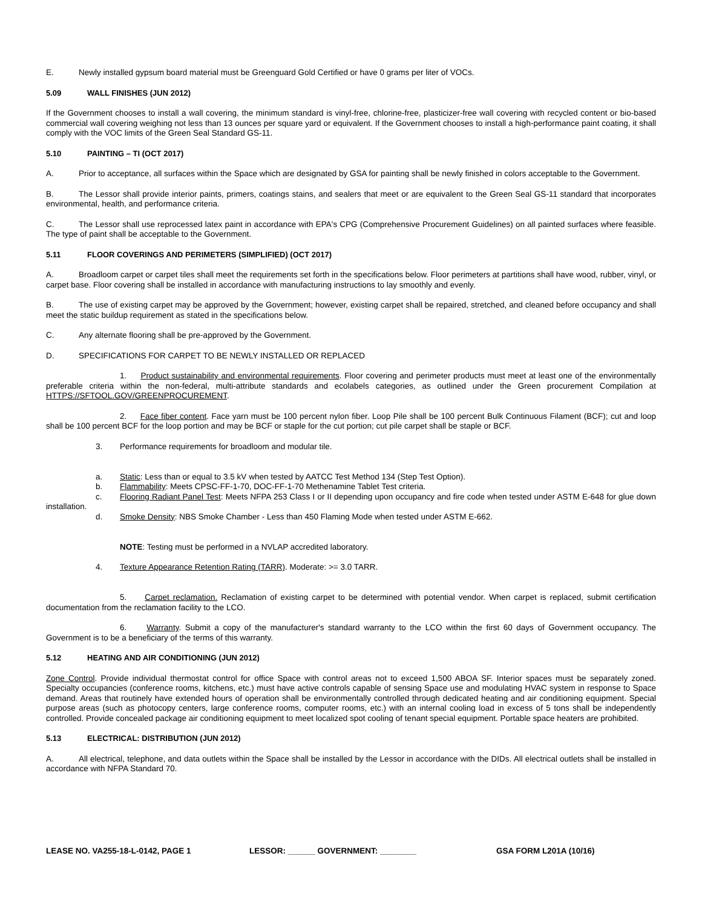E. Newly installed gypsum board material must be Greenguard Gold Certified or have 0 grams per liter of VOCs.
5.09 WALL FINISHES (JUN 2012)
If the Government chooses to install a wall covering, the minimum standard is vinyl-free, chlorine-free, plasticizer-free wall covering with recycled content or bio-based commercial wall covering weighing not less than 13 ounces per square yard or equivalent. If the Government chooses to install a high-performance paint coating, it shall comply with the VOC limits of the Green Seal Standard GS-11.
5.10 PAINTING – TI (OCT 2017)
A. Prior to acceptance, all surfaces within the Space which are designated by GSA for painting shall be newly finished in colors acceptable to the Government.
B. The Lessor shall provide interior paints, primers, coatings stains, and sealers that meet or are equivalent to the Green Seal GS-11 standard that incorporates environmental, health, and performance criteria.
C. The Lessor shall use reprocessed latex paint in accordance with EPA's CPG (Comprehensive Procurement Guidelines) on all painted surfaces where feasible. The type of paint shall be acceptable to the Government.
5.11 FLOOR COVERINGS AND PERIMETERS (SIMPLIFIED) (OCT 2017)
A. Broadloom carpet or carpet tiles shall meet the requirements set forth in the specifications below. Floor perimeters at partitions shall have wood, rubber, vinyl, or carpet base. Floor covering shall be installed in accordance with manufacturing instructions to lay smoothly and evenly.
B. The use of existing carpet may be approved by the Government; however, existing carpet shall be repaired, stretched, and cleaned before occupancy and shall meet the static buildup requirement as stated in the specifications below.
C. Any alternate flooring shall be pre-approved by the Government.
D. SPECIFICATIONS FOR CARPET TO BE NEWLY INSTALLED OR REPLACED
1. Product sustainability and environmental requirements. Floor covering and perimeter products must meet at least one of the environmentally preferable criteria within the non-federal, multi-attribute standards and ecolabels categories, as outlined under the Green procurement Compilation at HTTPS://SFTOOL.GOV/GREENPROCUREMENT.
2. Face fiber content. Face yarn must be 100 percent nylon fiber. Loop Pile shall be 100 percent Bulk Continuous Filament (BCF); cut and loop shall be 100 percent BCF for the loop portion and may be BCF or staple for the cut portion; cut pile carpet shall be staple or BCF.
3. Performance requirements for broadloom and modular tile.
a. Static: Less than or equal to 3.5 kV when tested by AATCC Test Method 134 (Step Test Option).
b. Flammability: Meets CPSC-FF-1-70, DOC-FF-1-70 Methenamine Tablet Test criteria.
c. Flooring Radiant Panel Test: Meets NFPA 253 Class I or II depending upon occupancy and fire code when tested under ASTM E-648 for glue down installation.
d. Smoke Density: NBS Smoke Chamber - Less than 450 Flaming Mode when tested under ASTM E-662.
NOTE: Testing must be performed in a NVLAP accredited laboratory.
4. Texture Appearance Retention Rating (TARR). Moderate: >= 3.0 TARR.
5. Carpet reclamation. Reclamation of existing carpet to be determined with potential vendor. When carpet is replaced, submit certification documentation from the reclamation facility to the LCO.
6. Warranty. Submit a copy of the manufacturer's standard warranty to the LCO within the first 60 days of Government occupancy. The Government is to be a beneficiary of the terms of this warranty.
5.12 HEATING AND AIR CONDITIONING (JUN 2012)
Zone Control. Provide individual thermostat control for office Space with control areas not to exceed 1,500 ABOA SF. Interior spaces must be separately zoned. Specialty occupancies (conference rooms, kitchens, etc.) must have active controls capable of sensing Space use and modulating HVAC system in response to Space demand. Areas that routinely have extended hours of operation shall be environmentally controlled through dedicated heating and air conditioning equipment. Special purpose areas (such as photocopy centers, large conference rooms, computer rooms, etc.) with an internal cooling load in excess of 5 tons shall be independently controlled. Provide concealed package air conditioning equipment to meet localized spot cooling of tenant special equipment. Portable space heaters are prohibited.
5.13 ELECTRICAL: DISTRIBUTION (JUN 2012)
A. All electrical, telephone, and data outlets within the Space shall be installed by the Lessor in accordance with the DIDs. All electrical outlets shall be installed in accordance with NFPA Standard 70.
LEASE NO. VA255-18-L-0142, PAGE 1 LESSOR: ______ GOVERNMENT: ________ GSA FORM L201A (10/16)